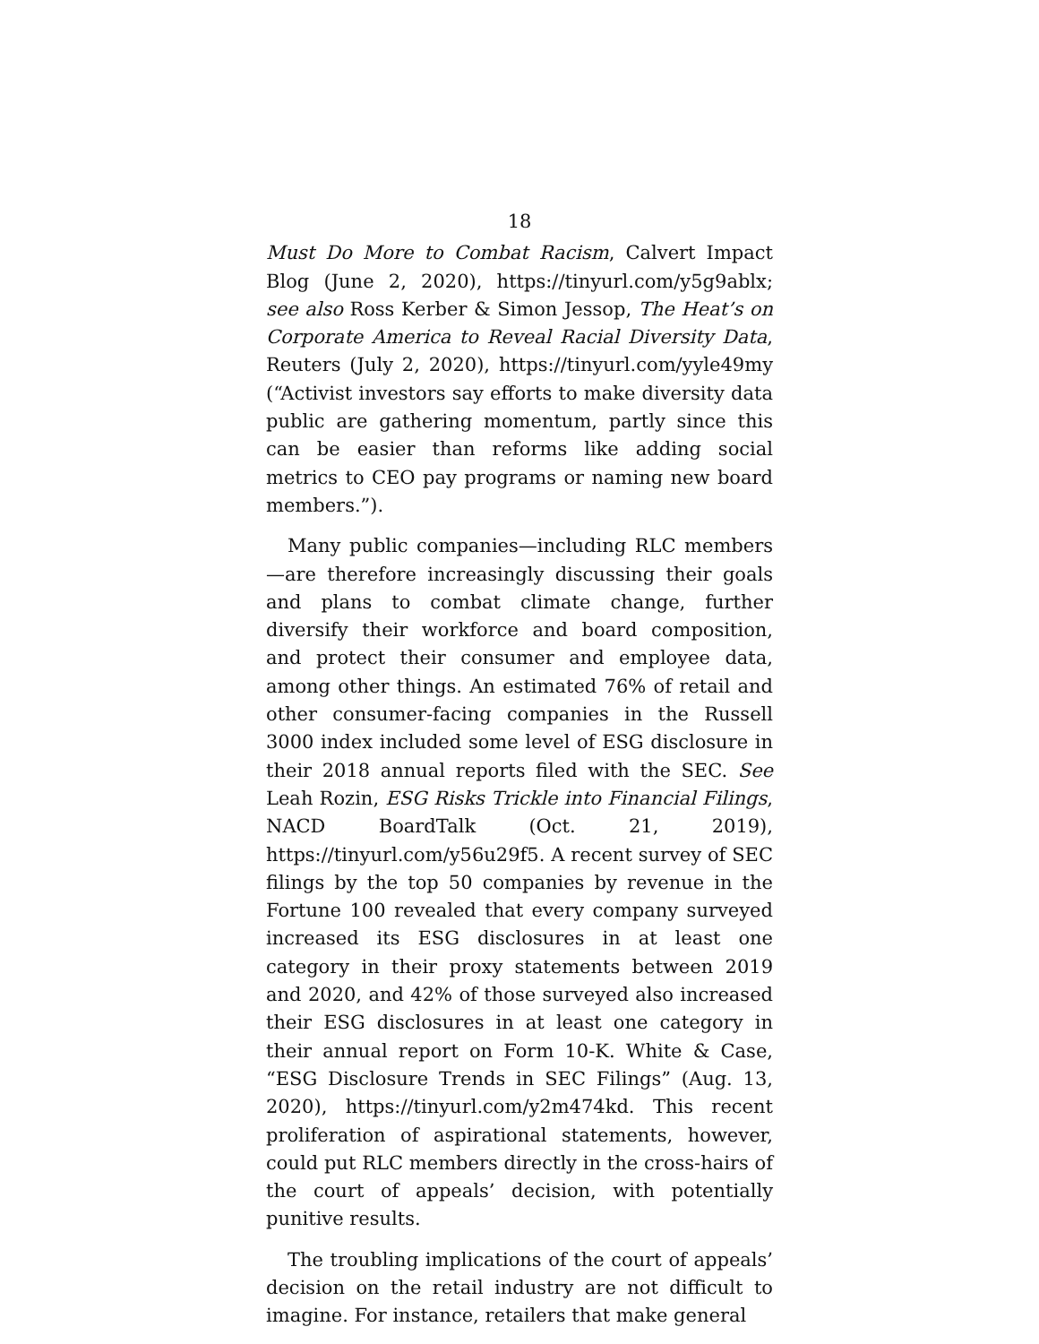18
Must Do More to Combat Racism, Calvert Impact Blog (June 2, 2020), https://tinyurl.com/y5g9ablx; see also Ross Kerber & Simon Jessop, The Heat’s on Corporate America to Reveal Racial Diversity Data, Reuters (July 2, 2020), https://tinyurl.com/yyle49my (“Activist investors say efforts to make diversity data public are gathering momentum, partly since this can be easier than reforms like adding social metrics to CEO pay programs or naming new board members.”).
Many public companies—including RLC members—are therefore increasingly discussing their goals and plans to combat climate change, further diversify their workforce and board composition, and protect their consumer and employee data, among other things. An estimated 76% of retail and other consumer-facing companies in the Russell 3000 index included some level of ESG disclosure in their 2018 annual reports filed with the SEC. See Leah Rozin, ESG Risks Trickle into Financial Filings, NACD BoardTalk (Oct. 21, 2019), https://tinyurl.com/y56u29f5. A recent survey of SEC filings by the top 50 companies by revenue in the Fortune 100 revealed that every company surveyed increased its ESG disclosures in at least one category in their proxy statements between 2019 and 2020, and 42% of those surveyed also increased their ESG disclosures in at least one category in their annual report on Form 10-K. White & Case, “ESG Disclosure Trends in SEC Filings” (Aug. 13, 2020), https://tinyurl.com/y2m474kd. This recent proliferation of aspirational statements, however, could put RLC members directly in the cross-hairs of the court of appeals’ decision, with potentially punitive results.
The troubling implications of the court of appeals’ decision on the retail industry are not difficult to imagine. For instance, retailers that make general